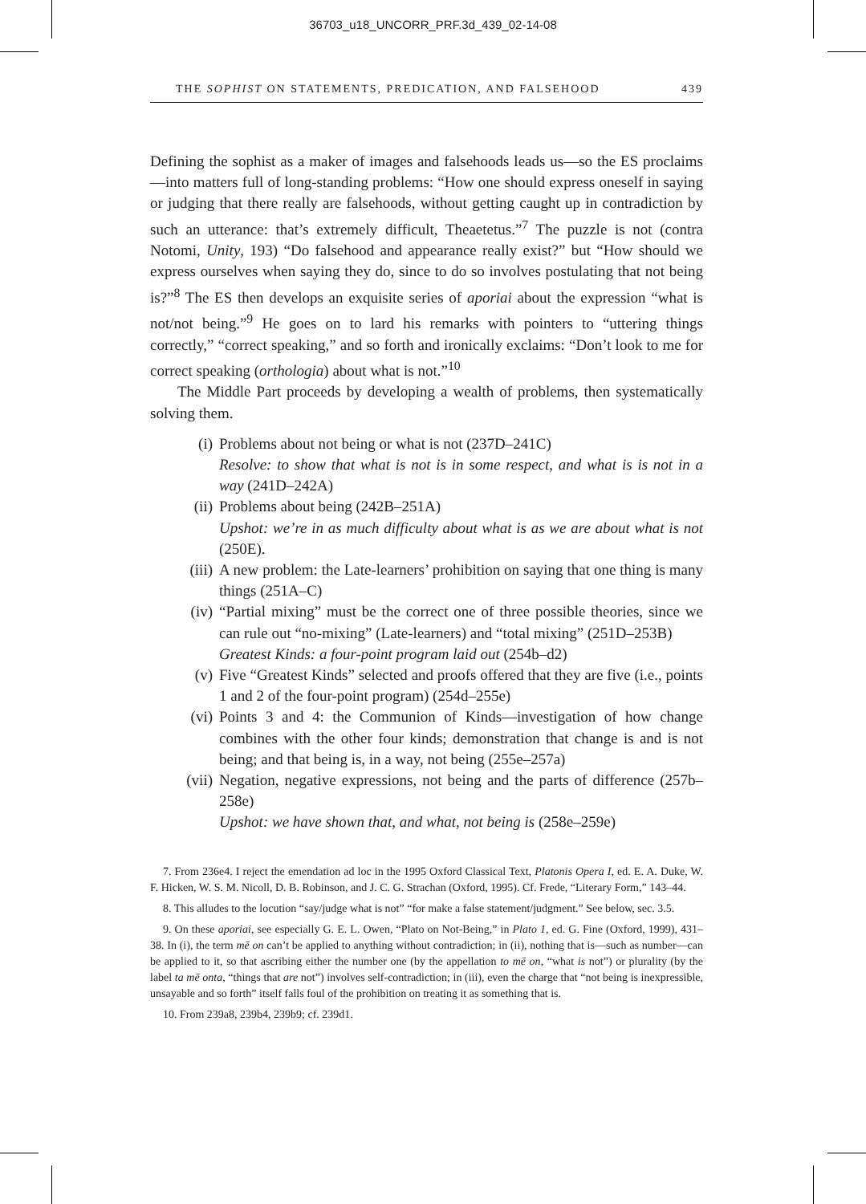36703_u18_UNCORR_PRF.3d_439_02-14-08
THE SOPHIST ON STATEMENTS, PREDICATION, AND FALSEHOOD 439
Defining the sophist as a maker of images and falsehoods leads us—so the ES proclaims—into matters full of long-standing problems: “How one should express oneself in saying or judging that there really are falsehoods, without getting caught up in contradiction by such an utterance: that’s extremely difficult, Theaetetus.”<sup>7</sup> The puzzle is not (contra Notomi, Unity, 193) “Do falsehood and appearance really exist?” but “How should we express ourselves when saying they do, since to do so involves postulating that not being is?”<sup>8</sup> The ES then develops an exquisite series of aporiai about the expression “what is not/not being.”<sup>9</sup> He goes on to lard his remarks with pointers to “uttering things correctly,” “correct speaking,” and so forth and ironically exclaims: “Don’t look to me for correct speaking (orthologia) about what is not.”<sup>10</sup>
The Middle Part proceeds by developing a wealth of problems, then systematically solving them.
(i) Problems about not being or what is not (237D–241C)
Resolve: to show that what is not is in some respect, and what is is not in a way (241D–242A)
(ii) Problems about being (242B–251A)
Upshot: we’re in as much difficulty about what is as we are about what is not (250E).
(iii) A new problem: the Late-learners’ prohibition on saying that one thing is many things (251A–C)
(iv) “Partial mixing” must be the correct one of three possible theories, since we can rule out “no-mixing” (Late-learners) and “total mixing” (251D–253B)
Greatest Kinds: a four-point program laid out (254b–d2)
(v) Five “Greatest Kinds” selected and proofs offered that they are five (i.e., points 1 and 2 of the four-point program) (254d–255e)
(vi) Points 3 and 4: the Communion of Kinds—investigation of how change combines with the other four kinds; demonstration that change is and is not being; and that being is, in a way, not being (255e–257a)
(vii) Negation, negative expressions, not being and the parts of difference (257b–258e)
Upshot: we have shown that, and what, not being is (258e–259e)
7. From 236e4. I reject the emendation ad loc in the 1995 Oxford Classical Text, Platonis Opera I, ed. E. A. Duke, W. F. Hicken, W. S. M. Nicoll, D. B. Robinson, and J. C. G. Strachan (Oxford, 1995). Cf. Frede, “Literary Form,” 143–44.
8. This alludes to the locution “say/judge what is not” “for make a false statement/judgment.” See below, sec. 3.5.
9. On these aporiai, see especially G. E. L. Owen, “Plato on Not-Being,” in Plato 1, ed. G. Fine (Oxford, 1999), 431–38. In (i), the term mē on can’t be applied to anything without contradiction; in (ii), nothing that is—such as number—can be applied to it, so that ascribing either the number one (by the appellation to mē on, “what is not”) or plurality (by the label ta mē onta, “things that are not”) involves self-contradiction; in (iii), even the charge that “not being is inexpressible, unsayable and so forth” itself falls foul of the prohibition on treating it as something that is.
10. From 239a8, 239b4, 239b9; cf. 239d1.